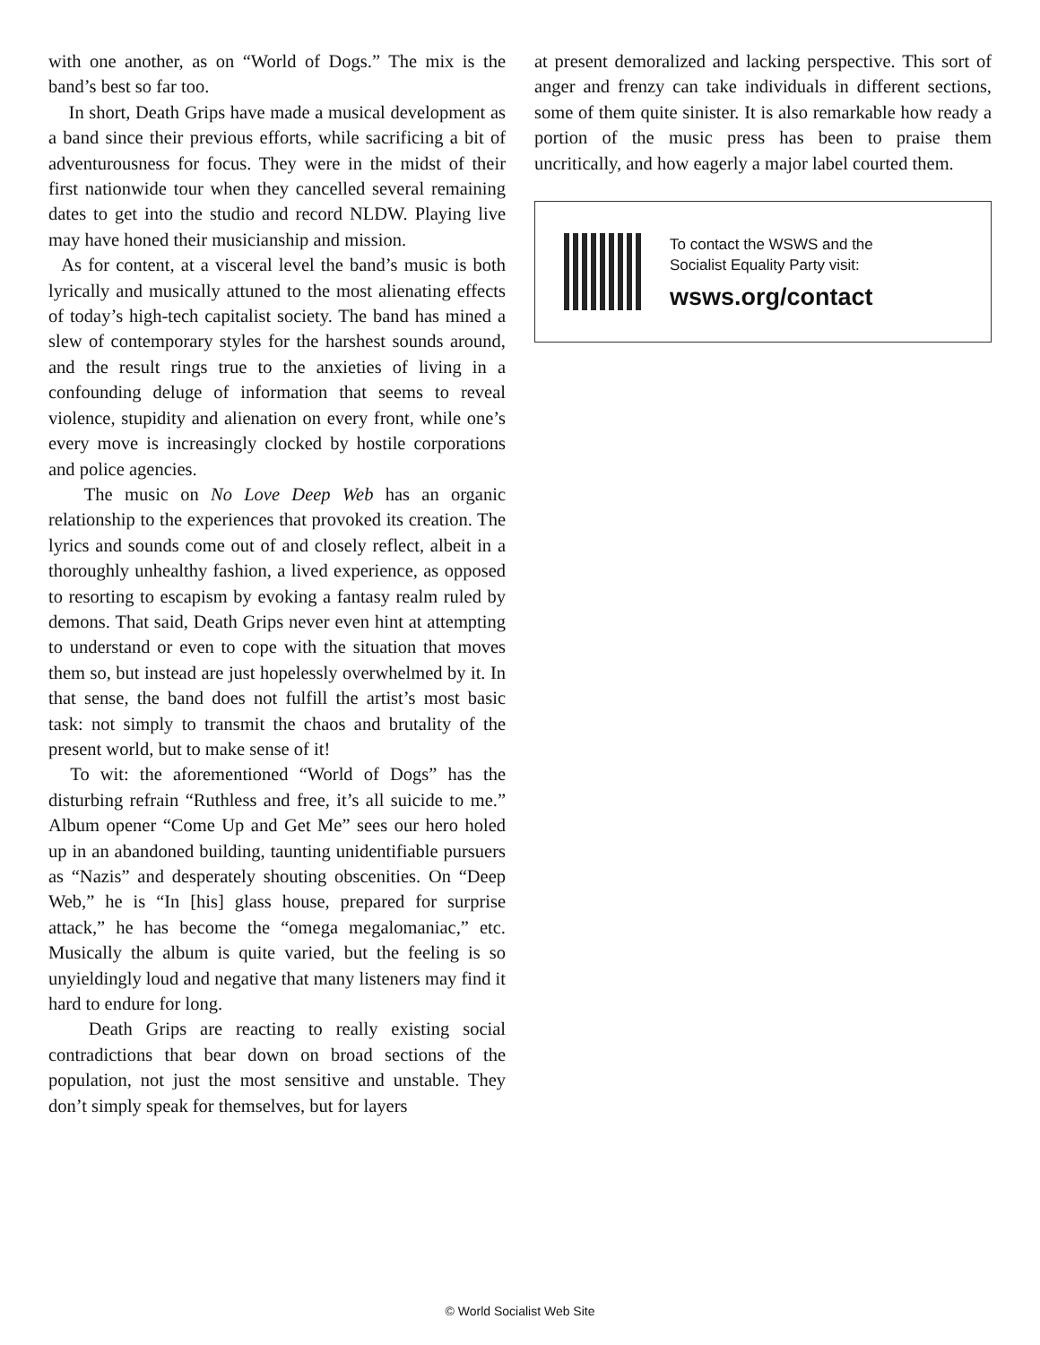with one another, as on “World of Dogs.” The mix is the band’s best so far too.
In short, Death Grips have made a musical development as a band since their previous efforts, while sacrificing a bit of adventurousness for focus. They were in the midst of their first nationwide tour when they cancelled several remaining dates to get into the studio and record NLDW. Playing live may have honed their musicianship and mission.
As for content, at a visceral level the band’s music is both lyrically and musically attuned to the most alienating effects of today’s high-tech capitalist society. The band has mined a slew of contemporary styles for the harshest sounds around, and the result rings true to the anxieties of living in a confounding deluge of information that seems to reveal violence, stupidity and alienation on every front, while one’s every move is increasingly clocked by hostile corporations and police agencies.
The music on No Love Deep Web has an organic relationship to the experiences that provoked its creation. The lyrics and sounds come out of and closely reflect, albeit in a thoroughly unhealthy fashion, a lived experience, as opposed to resorting to escapism by evoking a fantasy realm ruled by demons. That said, Death Grips never even hint at attempting to understand or even to cope with the situation that moves them so, but instead are just hopelessly overwhelmed by it. In that sense, the band does not fulfill the artist’s most basic task: not simply to transmit the chaos and brutality of the present world, but to make sense of it!
To wit: the aforementioned “World of Dogs” has the disturbing refrain “Ruthless and free, it’s all suicide to me.” Album opener “Come Up and Get Me” sees our hero holed up in an abandoned building, taunting unidentifiable pursuers as “Nazis” and desperately shouting obscenities. On “Deep Web,” he is “In [his] glass house, prepared for surprise attack,” he has become the “omega megalomaniac,” etc. Musically the album is quite varied, but the feeling is so unyieldingly loud and negative that many listeners may find it hard to endure for long.
Death Grips are reacting to really existing social contradictions that bear down on broad sections of the population, not just the most sensitive and unstable. They don’t simply speak for themselves, but for layers
at present demoralized and lacking perspective. This sort of anger and frenzy can take individuals in different sections, some of them quite sinister. It is also remarkable how ready a portion of the music press has been to praise them uncritically, and how eagerly a major label courted them.
To contact the WSWS and the
Socialist Equality Party visit:
wsws.org/contact
© World Socialist Web Site